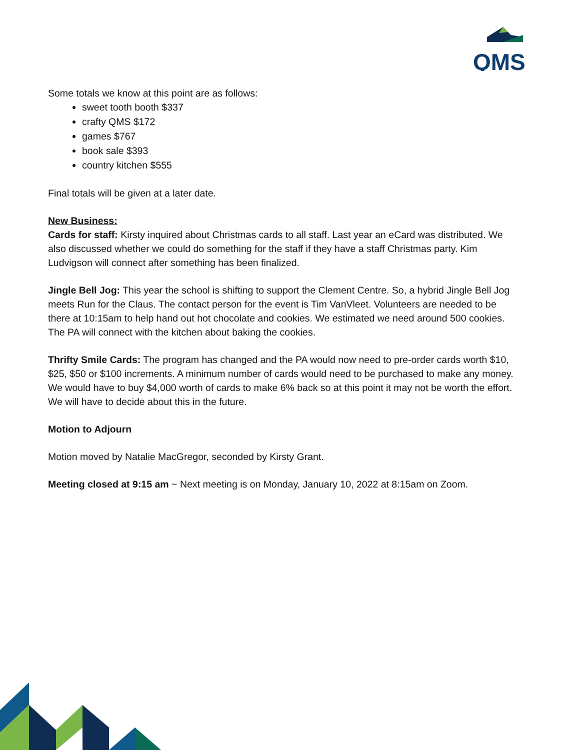QMS
Some totals we know at this point are as follows:
sweet tooth booth $337
crafty QMS $172
games $767
book sale $393
country kitchen $555
Final totals will be given at a later date.
New Business:
Cards for staff: Kirsty inquired about Christmas cards to all staff. Last year an eCard was distributed. We also discussed whether we could do something for the staff if they have a staff Christmas party. Kim Ludvigson will connect after something has been finalized.
Jingle Bell Jog: This year the school is shifting to support the Clement Centre. So, a hybrid Jingle Bell Jog meets Run for the Claus. The contact person for the event is Tim VanVleet. Volunteers are needed to be there at 10:15am to help hand out hot chocolate and cookies. We estimated we need around 500 cookies. The PA will connect with the kitchen about baking the cookies.
Thrifty Smile Cards: The program has changed and the PA would now need to pre-order cards worth $10, $25, $50 or $100 increments. A minimum number of cards would need to be purchased to make any money. We would have to buy $4,000 worth of cards to make 6% back so at this point it may not be worth the effort. We will have to decide about this in the future.
Motion to Adjourn
Motion moved by Natalie MacGregor, seconded by Kirsty Grant.
Meeting closed at 9:15 am ~ Next meeting is on Monday, January 10, 2022 at 8:15am on Zoom.